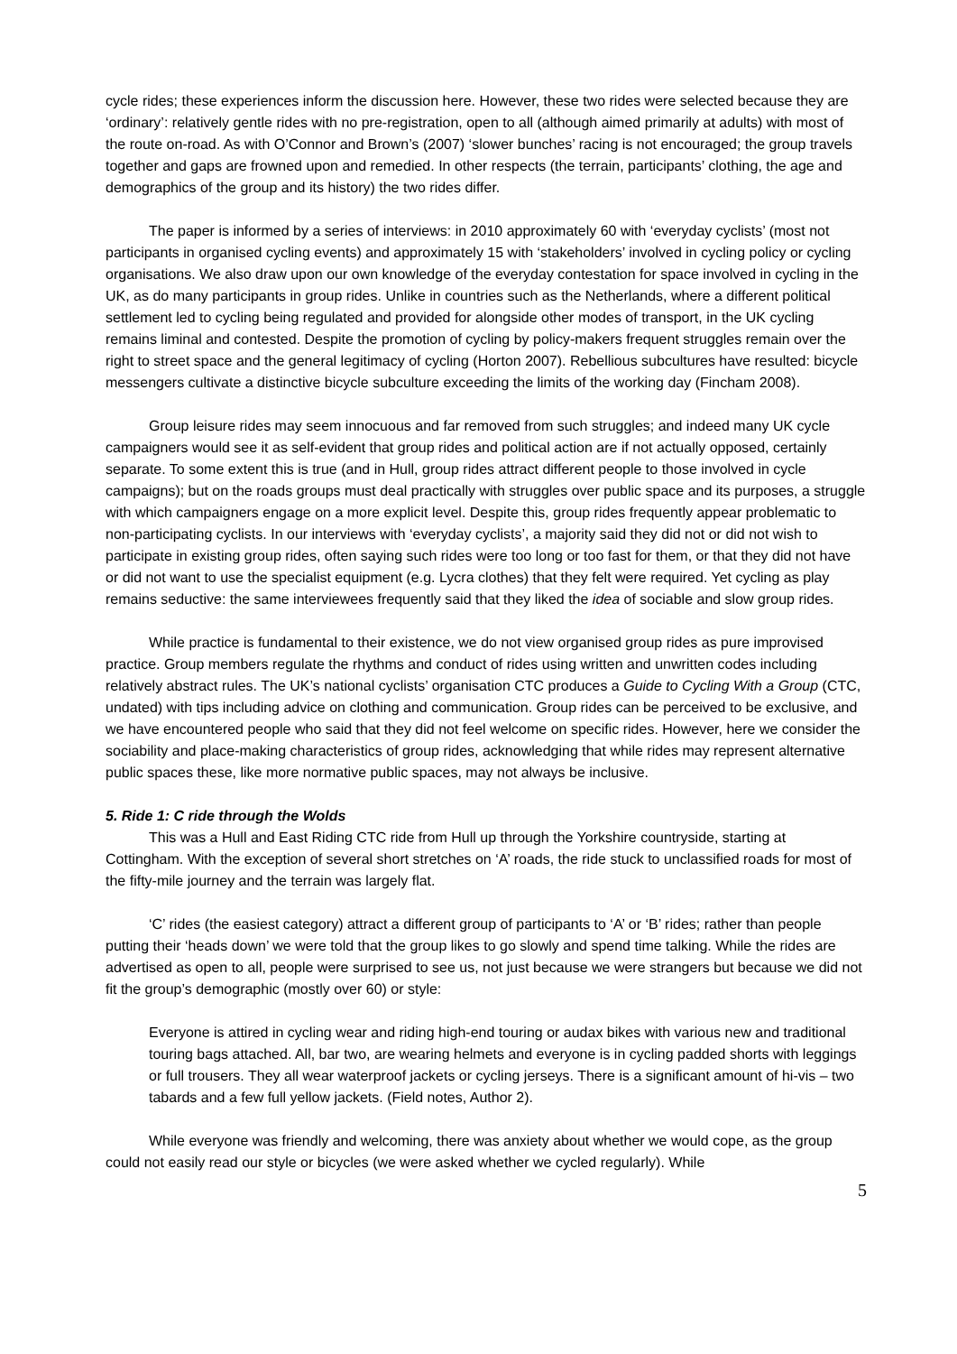cycle rides; these experiences inform the discussion here. However, these two rides were selected because they are ‘ordinary’: relatively gentle rides with no pre-registration, open to all (although aimed primarily at adults) with most of the route on-road. As with O’Connor and Brown’s (2007) ‘slower bunches’ racing is not encouraged; the group travels together and gaps are frowned upon and remedied. In other respects (the terrain, participants’ clothing, the age and demographics of the group and its history) the two rides differ.
The paper is informed by a series of interviews: in 2010 approximately 60 with ‘everyday cyclists’ (most not participants in organised cycling events) and approximately 15 with ‘stakeholders’ involved in cycling policy or cycling organisations. We also draw upon our own knowledge of the everyday contestation for space involved in cycling in the UK, as do many participants in group rides. Unlike in countries such as the Netherlands, where a different political settlement led to cycling being regulated and provided for alongside other modes of transport, in the UK cycling remains liminal and contested. Despite the promotion of cycling by policy-makers frequent struggles remain over the right to street space and the general legitimacy of cycling (Horton 2007). Rebellious subcultures have resulted: bicycle messengers cultivate a distinctive bicycle subculture exceeding the limits of the working day (Fincham 2008).
Group leisure rides may seem innocuous and far removed from such struggles; and indeed many UK cycle campaigners would see it as self-evident that group rides and political action are if not actually opposed, certainly separate. To some extent this is true (and in Hull, group rides attract different people to those involved in cycle campaigns); but on the roads groups must deal practically with struggles over public space and its purposes, a struggle with which campaigners engage on a more explicit level. Despite this, group rides frequently appear problematic to non-participating cyclists. In our interviews with ‘everyday cyclists’, a majority said they did not or did not wish to participate in existing group rides, often saying such rides were too long or too fast for them, or that they did not have or did not want to use the specialist equipment (e.g. Lycra clothes) that they felt were required. Yet cycling as play remains seductive: the same interviewees frequently said that they liked the idea of sociable and slow group rides.
While practice is fundamental to their existence, we do not view organised group rides as pure improvised practice. Group members regulate the rhythms and conduct of rides using written and unwritten codes including relatively abstract rules. The UK’s national cyclists’ organisation CTC produces a Guide to Cycling With a Group (CTC, undated) with tips including advice on clothing and communication. Group rides can be perceived to be exclusive, and we have encountered people who said that they did not feel welcome on specific rides. However, here we consider the sociability and place-making characteristics of group rides, acknowledging that while rides may represent alternative public spaces these, like more normative public spaces, may not always be inclusive.
5. Ride 1: C ride through the Wolds
This was a Hull and East Riding CTC ride from Hull up through the Yorkshire countryside, starting at Cottingham. With the exception of several short stretches on ‘A’ roads, the ride stuck to unclassified roads for most of the fifty-mile journey and the terrain was largely flat.
‘C’ rides (the easiest category) attract a different group of participants to ‘A’ or ‘B’ rides; rather than people putting their ‘heads down’ we were told that the group likes to go slowly and spend time talking. While the rides are advertised as open to all, people were surprised to see us, not just because we were strangers but because we did not fit the group’s demographic (mostly over 60) or style:
Everyone is attired in cycling wear and riding high-end touring or audax bikes with various new and traditional touring bags attached. All, bar two, are wearing helmets and everyone is in cycling padded shorts with leggings or full trousers. They all wear waterproof jackets or cycling jerseys. There is a significant amount of hi-vis – two tabards and a few full yellow jackets. (Field notes, Author 2).
While everyone was friendly and welcoming, there was anxiety about whether we would cope, as the group could not easily read our style or bicycles (we were asked whether we cycled regularly). While
5